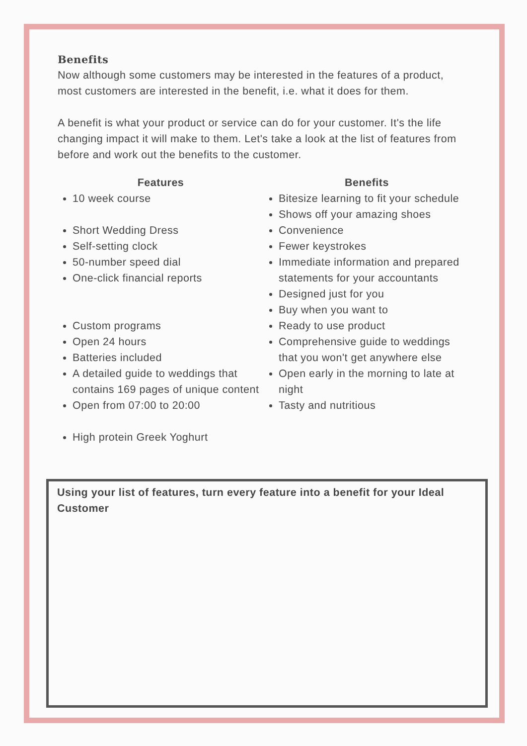Benefits
Now although some customers may be interested in the features of a product, most customers are interested in the benefit, i.e. what it does for them.
A benefit is what your product or service can do for your customer. It's the life changing impact it will make to them. Let's take a look at the list of features from before and work out the benefits to the customer.
Features
10 week course
Short Wedding Dress
Self-setting clock
50-number speed dial
One-click financial reports
Custom programs
Open 24 hours
Batteries included
A detailed guide to weddings that contains 169 pages of unique content
Open from 07:00 to 20:00
High protein Greek Yoghurt
Benefits
Bitesize learning to fit your schedule
Shows off your amazing shoes
Convenience
Fewer keystrokes
Immediate information and prepared statements for your accountants
Designed just for you
Buy when you want to
Ready to use product
Comprehensive guide to weddings that you won't get anywhere else
Open early in the morning to late at night
Tasty and nutritious
Using your list of features, turn every feature into a benefit for your Ideal Customer